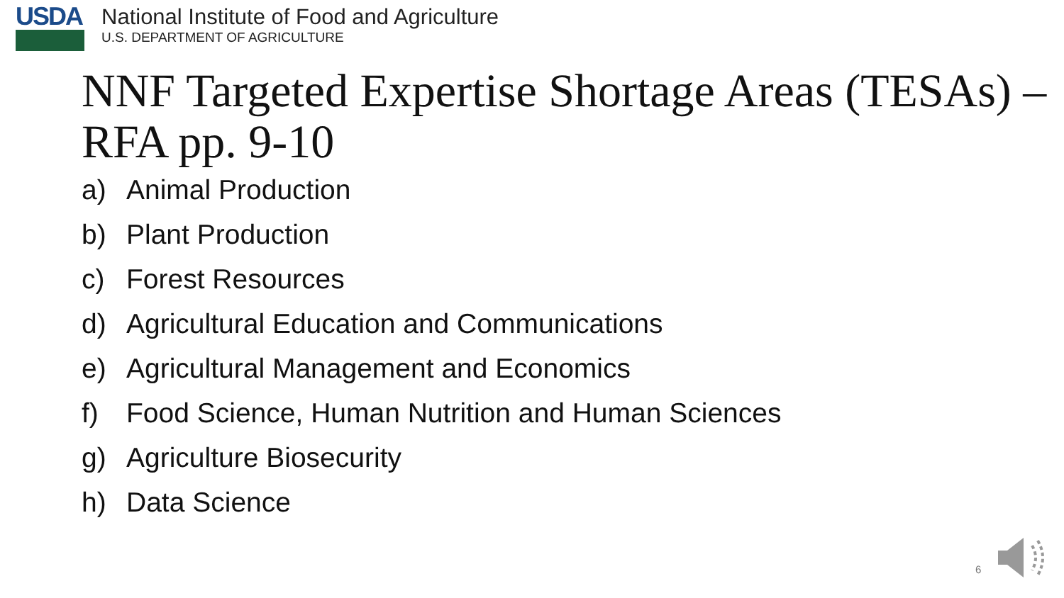USDA
National Institute of Food and Agriculture
U.S. DEPARTMENT OF AGRICULTURE
NNF Targeted Expertise Shortage Areas (TESAs) – RFA pp. 9-10
a) Animal Production
b) Plant Production
c) Forest Resources
d) Agricultural Education and Communications
e) Agricultural Management and Economics
f) Food Science, Human Nutrition and Human Sciences
g) Agriculture Biosecurity
h) Data Science
6